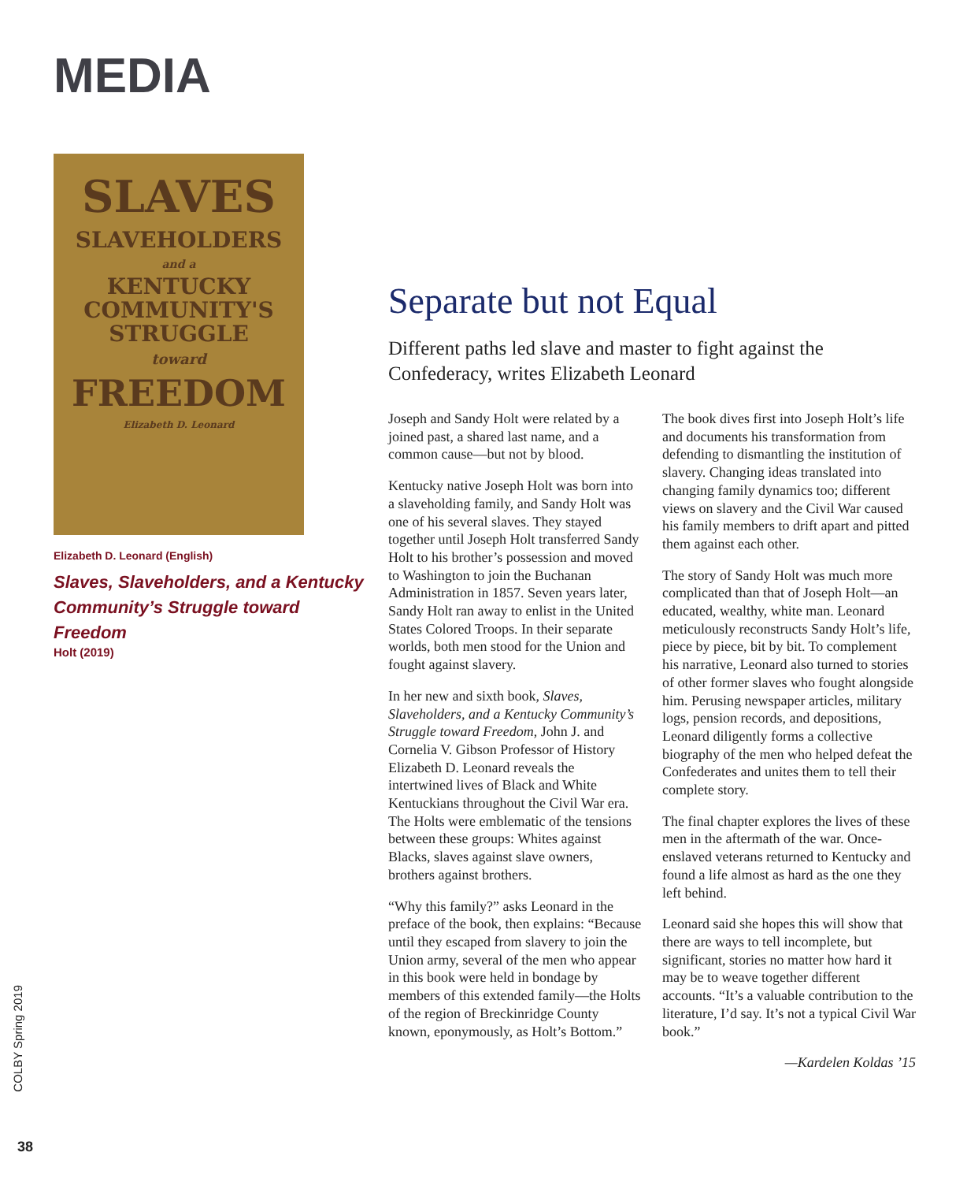MEDIA
SLAVES
SLAVEHOLDERS
and a
KENTUCKY
COMMUNITY'S
STRUGGLE
toward
FREEDOM
Elizabeth D. Leonard
Elizabeth D. Leonard (English)
Slaves, Slaveholders, and a Kentucky Community’s Struggle toward Freedom
Holt (2019)
Separate but not Equal
Different paths led slave and master to fight against the Confederacy, writes Elizabeth Leonard
Joseph and Sandy Holt were related by a joined past, a shared last name, and a common cause—but not by blood.
Kentucky native Joseph Holt was born into a slaveholding family, and Sandy Holt was one of his several slaves. They stayed together until Joseph Holt transferred Sandy Holt to his brother’s possession and moved to Washington to join the Buchanan Administration in 1857. Seven years later, Sandy Holt ran away to enlist in the United States Colored Troops. In their separate worlds, both men stood for the Union and fought against slavery.
In her new and sixth book, Slaves, Slaveholders, and a Kentucky Community’s Struggle toward Freedom, John J. and Cornelia V. Gibson Professor of History Elizabeth D. Leonard reveals the intertwined lives of Black and White Kentuckians throughout the Civil War era. The Holts were emblematic of the tensions between these groups: Whites against Blacks, slaves against slave owners, brothers against brothers.
“Why this family?” asks Leonard in the preface of the book, then explains: “Because until they escaped from slavery to join the Union army, several of the men who appear in this book were held in bondage by members of this extended family—the Holts of the region of Breckinridge County known, eponymously, as Holt’s Bottom.”
The book dives first into Joseph Holt’s life and documents his transformation from defending to dismantling the institution of slavery. Changing ideas translated into changing family dynamics too; different views on slavery and the Civil War caused his family members to drift apart and pitted them against each other.
The story of Sandy Holt was much more complicated than that of Joseph Holt—an educated, wealthy, white man. Leonard meticulously reconstructs Sandy Holt’s life, piece by piece, bit by bit. To complement his narrative, Leonard also turned to stories of other former slaves who fought alongside him. Perusing newspaper articles, military logs, pension records, and depositions, Leonard diligently forms a collective biography of the men who helped defeat the Confederates and unites them to tell their complete story.
The final chapter explores the lives of these men in the aftermath of the war. Once-enslaved veterans returned to Kentucky and found a life almost as hard as the one they left behind.
Leonard said she hopes this will show that there are ways to tell incomplete, but significant, stories no matter how hard it may be to weave together different accounts. “It’s a valuable contribution to the literature, I’d say. It’s not a typical Civil War book.”
—Kardelen Koldas ’15
COLBY Spring 2019
38